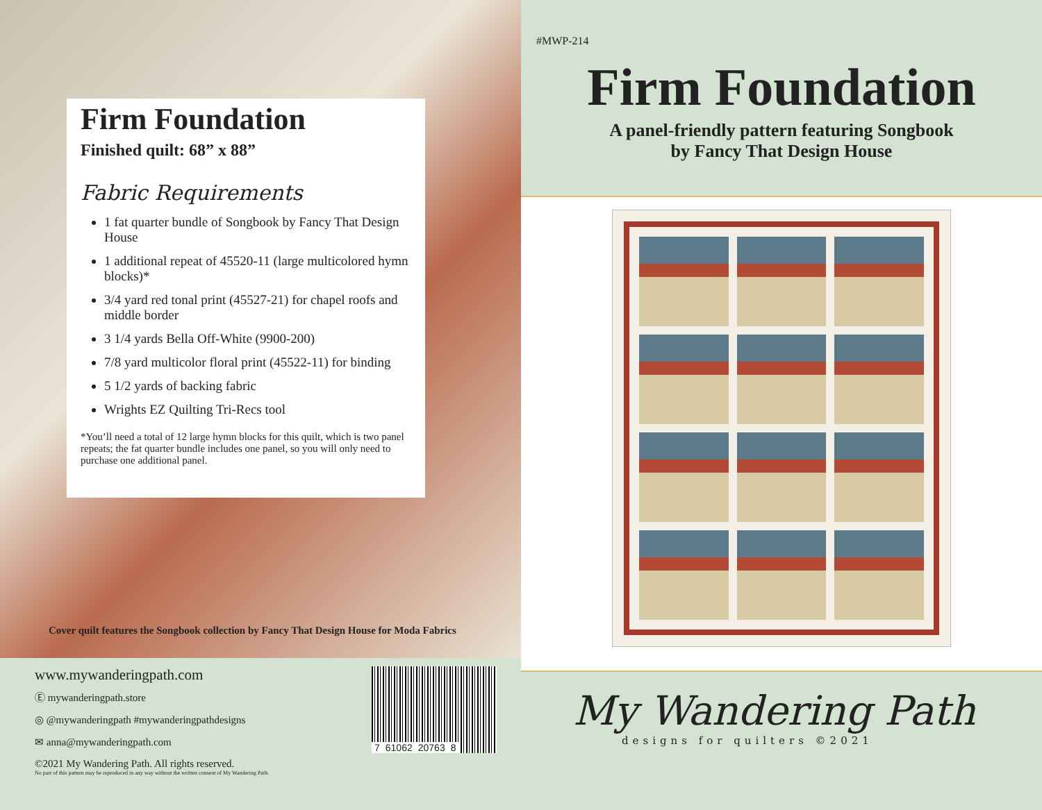Firm Foundation
Finished quilt: 68” x 88”
Fabric Requirements
1 fat quarter bundle of Songbook by Fancy That Design House
1 additional repeat of 45520-11 (large multicolored hymn blocks)*
3/4 yard red tonal print (45527-21) for chapel roofs and middle border
3 1/4 yards Bella Off-White (9900-200)
7/8 yard multicolor floral print (45522-11) for binding
5 1/2 yards of backing fabric
Wrights EZ Quilting Tri-Recs tool
*You’ll need a total of 12 large hymn blocks for this quilt, which is two panel repeats; the fat quarter bundle includes one panel, so you will only need to purchase one additional panel.
Cover quilt features the Songbook collection by Fancy That Design House for Moda Fabrics
#MWP-214
Firm Foundation
A panel-friendly pattern featuring Songbook
by Fancy That Design House
www.mywanderingpath.com
Ⓔ mywanderingpath.store
◎ @mywanderingpath #mywanderingpathdesigns
✉ anna@mywanderingpath.com
©2021 My Wandering Path. All rights reserved.
No part of this pattern may be reproduced in any way without the written consent of My Wandering Path.
7 61062 20763 8
My Wandering Path
designs for quilters ©2021